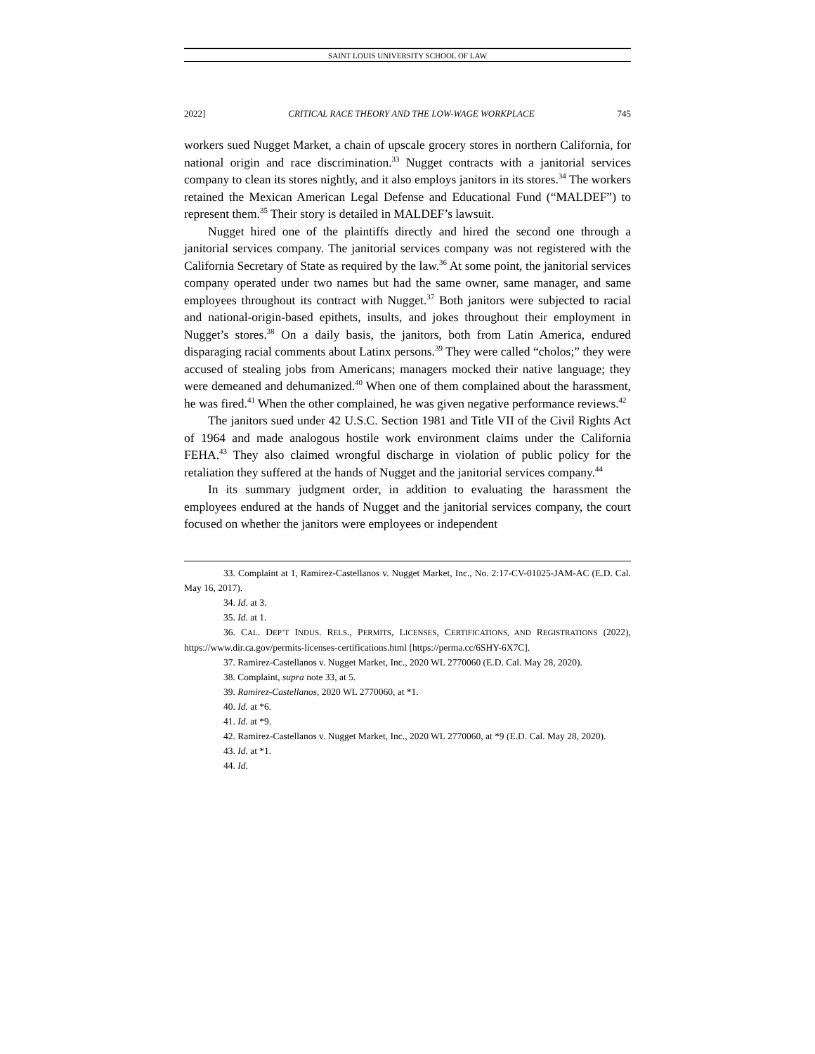SAINT LOUIS UNIVERSITY SCHOOL OF LAW
2022] CRITICAL RACE THEORY AND THE LOW-WAGE WORKPLACE 745
workers sued Nugget Market, a chain of upscale grocery stores in northern California, for national origin and race discrimination.<sup>33</sup> Nugget contracts with a janitorial services company to clean its stores nightly, and it also employs janitors in its stores.<sup>34</sup> The workers retained the Mexican American Legal Defense and Educational Fund (“MALDEF”) to represent them.<sup>35</sup> Their story is detailed in MALDEF’s lawsuit.
Nugget hired one of the plaintiffs directly and hired the second one through a janitorial services company. The janitorial services company was not registered with the California Secretary of State as required by the law.<sup>36</sup> At some point, the janitorial services company operated under two names but had the same owner, same manager, and same employees throughout its contract with Nugget.<sup>37</sup> Both janitors were subjected to racial and national-origin-based epithets, insults, and jokes throughout their employment in Nugget’s stores.<sup>38</sup> On a daily basis, the janitors, both from Latin America, endured disparaging racial comments about Latinx persons.<sup>39</sup> They were called “cholos;” they were accused of stealing jobs from Americans; managers mocked their native language; they were demeaned and dehumanized.<sup>40</sup> When one of them complained about the harassment, he was fired.<sup>41</sup> When the other complained, he was given negative performance reviews.<sup>42</sup>
The janitors sued under 42 U.S.C. Section 1981 and Title VII of the Civil Rights Act of 1964 and made analogous hostile work environment claims under the California FEHA.<sup>43</sup> They also claimed wrongful discharge in violation of public policy for the retaliation they suffered at the hands of Nugget and the janitorial services company.<sup>44</sup>
In its summary judgment order, in addition to evaluating the harassment the employees endured at the hands of Nugget and the janitorial services company, the court focused on whether the janitors were employees or independent
33. Complaint at 1, Ramirez-Castellanos v. Nugget Market, Inc., No. 2:17-CV-01025-JAM-AC (E.D. Cal. May 16, 2017).
34. Id. at 3.
35. Id. at 1.
36. CAL. DEP’T INDUS. RELS., PERMITS, LICENSES, CERTIFICATIONS, AND REGISTRATIONS (2022), https://www.dir.ca.gov/permits-licenses-certifications.html [https://perma.cc/6SHY-6X7C].
37. Ramirez-Castellanos v. Nugget Market, Inc., 2020 WL 2770060 (E.D. Cal. May 28, 2020).
38. Complaint, supra note 33, at 5.
39. Ramirez-Castellanos, 2020 WL 2770060, at *1.
40. Id. at *6.
41. Id. at *9.
42. Ramirez-Castellanos v. Nugget Market, Inc., 2020 WL 2770060, at *9 (E.D. Cal. May 28, 2020).
43. Id. at *1.
44. Id.